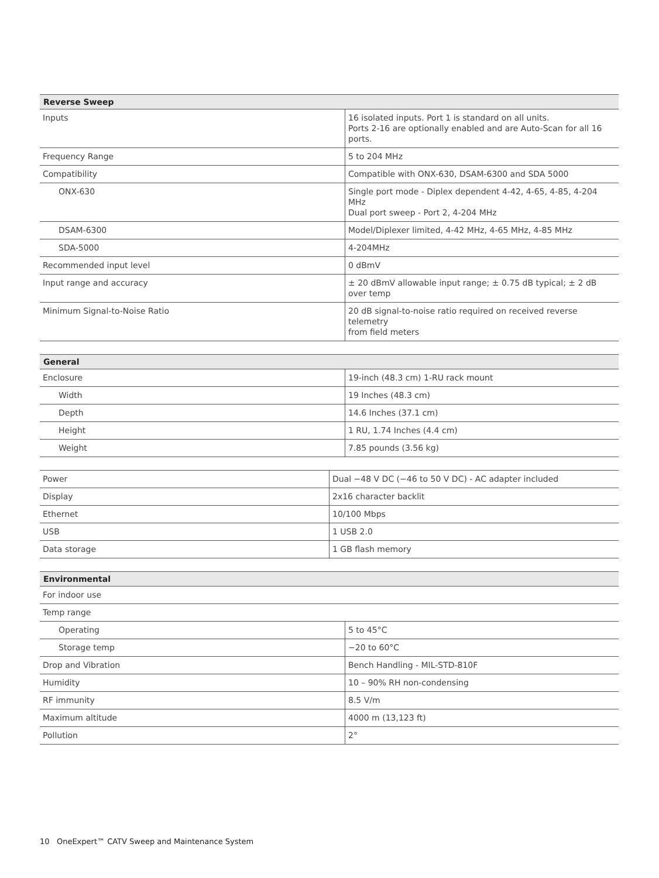| Reverse Sweep | |
| --- | --- |
| Inputs | 16 isolated inputs. Port 1 is standard on all units. Ports 2-16 are optionally enabled and are Auto-Scan for all 16 ports. |
| Frequency Range | 5 to 204 MHz |
| Compatibility | Compatible with ONX-630, DSAM-6300 and SDA 5000 |
| ONX-630 | Single port mode - Diplex dependent 4-42, 4-65, 4-85, 4-204 MHz Dual port sweep - Port 2, 4-204 MHz |
| DSAM-6300 | Model/Diplexer limited, 4-42 MHz, 4-65 MHz, 4-85 MHz |
| SDA-5000 | 4-204MHz |
| Recommended input level | 0 dBmV |
| Input range and accuracy | ± 20 dBmV allowable input range; ± 0.75 dB typical; ± 2 dB over temp |
| Minimum Signal-to-Noise Ratio | 20 dB signal-to-noise ratio required on received reverse telemetry from field meters |
| General | |
| --- | --- |
| Enclosure | 19-inch (48.3 cm) 1-RU rack mount |
| Width | 19 Inches (48.3 cm) |
| Depth | 14.6 Inches (37.1 cm) |
| Height | 1 RU, 1.74 Inches (4.4 cm) |
| Weight | 7.85 pounds (3.56 kg) |
| Power | Dual −48 V DC (−46 to 50 V DC) - AC adapter included |
| Display | 2x16 character backlit |
| Ethernet | 10/100 Mbps |
| USB | 1 USB 2.0 |
| Data storage | 1 GB flash memory |
| Environmental | |
| --- | --- |
| For indoor use | |
| Temp range | |
| Operating | 5 to 45°C |
| Storage temp | −20 to 60°C |
| Drop and Vibration | Bench Handling - MIL-STD-810F |
| Humidity | 10 – 90% RH non-condensing |
| RF immunity | 8.5 V/m |
| Maximum altitude | 4000 m (13,123 ft) |
| Pollution | 2° |
10 OneExpert™ CATV Sweep and Maintenance System